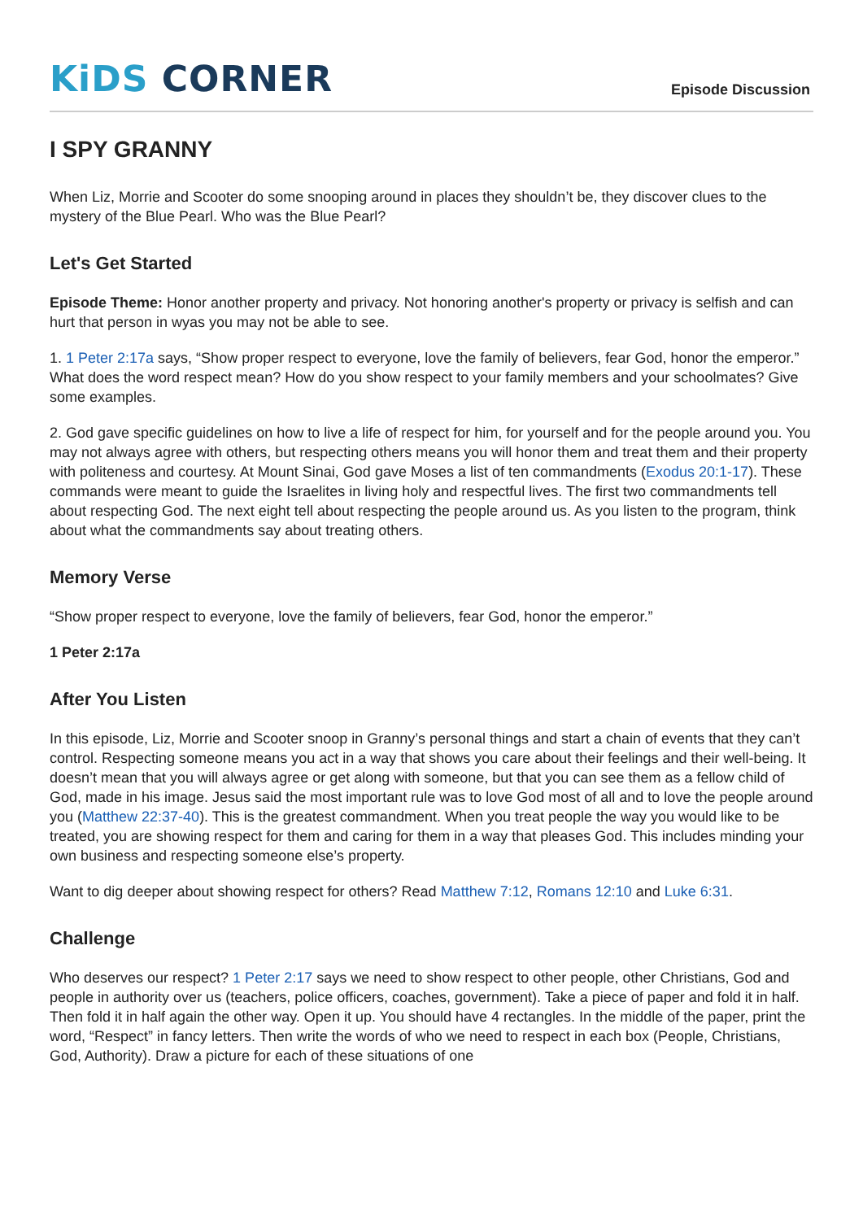KiDS CORNER
Episode Discussion
I SPY GRANNY
When Liz, Morrie and Scooter do some snooping around in places they shouldn’t be, they discover clues to the mystery of the Blue Pearl. Who was the Blue Pearl?
Let's Get Started
Episode Theme: Honor another property and privacy. Not honoring another's property or privacy is selfish and can hurt that person in wyas you may not be able to see.
1. 1 Peter 2:17a says, “Show proper respect to everyone, love the family of believers, fear God, honor the emperor.” What does the word respect mean? How do you show respect to your family members and your schoolmates? Give some examples.
2. God gave specific guidelines on how to live a life of respect for him, for yourself and for the people around you. You may not always agree with others, but respecting others means you will honor them and treat them and their property with politeness and courtesy. At Mount Sinai, God gave Moses a list of ten commandments (Exodus 20:1-17). These commands were meant to guide the Israelites in living holy and respectful lives. The first two commandments tell about respecting God. The next eight tell about respecting the people around us. As you listen to the program, think about what the commandments say about treating others.
Memory Verse
“Show proper respect to everyone, love the family of believers, fear God, honor the emperor.”
1 Peter 2:17a
After You Listen
In this episode, Liz, Morrie and Scooter snoop in Granny’s personal things and start a chain of events that they can’t control. Respecting someone means you act in a way that shows you care about their feelings and their well-being. It doesn’t mean that you will always agree or get along with someone, but that you can see them as a fellow child of God, made in his image. Jesus said the most important rule was to love God most of all and to love the people around you (Matthew 22:37-40). This is the greatest commandment. When you treat people the way you would like to be treated, you are showing respect for them and caring for them in a way that pleases God. This includes minding your own business and respecting someone else’s property.
Want to dig deeper about showing respect for others? Read Matthew 7:12, Romans 12:10 and Luke 6:31.
Challenge
Who deserves our respect? 1 Peter 2:17 says we need to show respect to other people, other Christians, God and people in authority over us (teachers, police officers, coaches, government). Take a piece of paper and fold it in half. Then fold it in half again the other way. Open it up. You should have 4 rectangles. In the middle of the paper, print the word, “Respect” in fancy letters. Then write the words of who we need to respect in each box (People, Christians, God, Authority). Draw a picture for each of these situations of one